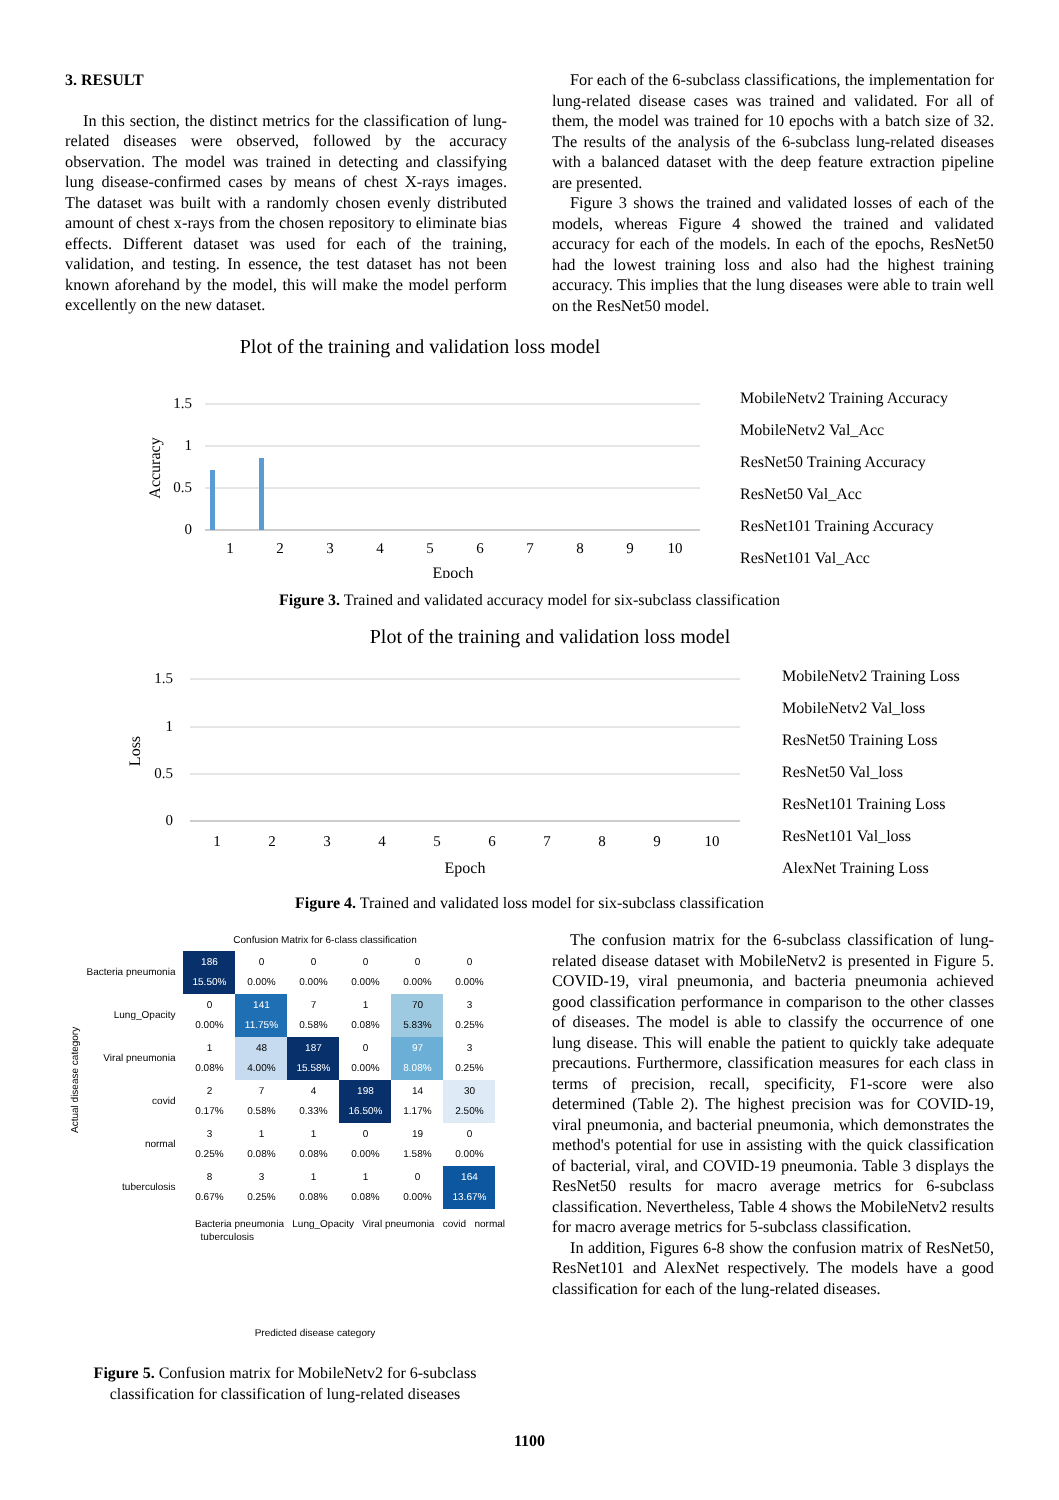3. RESULT
In this section, the distinct metrics for the classification of lung-related diseases were observed, followed by the accuracy observation. The model was trained in detecting and classifying lung disease-confirmed cases by means of chest X-rays images. The dataset was built with a randomly chosen evenly distributed amount of chest x-rays from the chosen repository to eliminate bias effects. Different dataset was used for each of the training, validation, and testing. In essence, the test dataset has not been known aforehand by the model, this will make the model perform excellently on the new dataset.
For each of the 6-subclass classifications, the implementation for lung-related disease cases was trained and validated. For all of them, the model was trained for 10 epochs with a batch size of 32. The results of the analysis of the 6-subclass lung-related diseases with a balanced dataset with the deep feature extraction pipeline are presented.
Figure 3 shows the trained and validated losses of each of the models, whereas Figure 4 showed the trained and validated accuracy for each of the models. In each of the epochs, ResNet50 had the lowest training loss and also had the highest training accuracy. This implies that the lung diseases were able to train well on the ResNet50 model.
Plot of the training and validation loss model
1.5
1
0.5
0
Accuracy
1
2
3
4
5
6
7
8
9
10
Epoch
MobileNetv2 Training Accuracy
MobileNetv2 Val_Acc
ResNet50 Training Accuracy
ResNet50 Val_Acc
ResNet101 Training Accuracy
ResNet101 Val_Acc
Figure 3. Trained and validated accuracy model for six-subclass classification
Plot of the training and validation loss model
1.5
1
0.5
0
Loss
1
2
3
4
5
6
7
8
9
10
Epoch
MobileNetv2 Training Loss
MobileNetv2 Val_loss
ResNet50 Training Loss
ResNet50 Val_loss
ResNet101 Training Loss
ResNet101 Val_loss
AlexNet Training Loss
Figure 4. Trained and validated loss model for six-subclass classification
Confusion Matrix for 6-class classification
Actual disease category
| Bacteria pneumonia | 186 15.50% | 0 0.00% | 0 0.00% | 0 0.00% | 0 0.00% | 0 0.00% |
| Lung_Opacity | 0 0.00% | 141 11.75% | 7 0.58% | 1 0.08% | 70 5.83% | 3 0.25% |
| Viral pneumonia | 1 0.08% | 48 4.00% | 187 15.58% | 0 0.00% | 97 8.08% | 3 0.25% |
| covid | 2 0.17% | 7 0.58% | 4 0.33% | 198 16.50% | 14 1.17% | 30 2.50% |
| normal | 3 0.25% | 1 0.08% | 1 0.08% | 0 0.00% | 19 1.58% | 0 0.00% |
| tuberculosis | 8 0.67% | 3 0.25% | 1 0.08% | 1 0.08% | 0 0.00% | 164 13.67% |
Bacteria pneumonia Lung_Opacity Viral pneumonia covid normal tuberculosis
Predicted disease category
Figure 5. Confusion matrix for MobileNetv2 for 6-subclass classification for classification of lung-related diseases
The confusion matrix for the 6-subclass classification of lung-related disease dataset with MobileNetv2 is presented in Figure 5. COVID-19, viral pneumonia, and bacteria pneumonia achieved good classification performance in comparison to the other classes of diseases. The model is able to classify the occurrence of one lung disease. This will enable the patient to quickly take adequate precautions. Furthermore, classification measures for each class in terms of precision, recall, specificity, F1-score were also determined (Table 2). The highest precision was for COVID-19, viral pneumonia, and bacterial pneumonia, which demonstrates the method's potential for use in assisting with the quick classification of bacterial, viral, and COVID-19 pneumonia. Table 3 displays the ResNet50 results for macro average metrics for 6-subclass classification. Nevertheless, Table 4 shows the MobileNetv2 results for macro average metrics for 5-subclass classification.
In addition, Figures 6-8 show the confusion matrix of ResNet50, ResNet101 and AlexNet respectively. The models have a good classification for each of the lung-related diseases.
1100